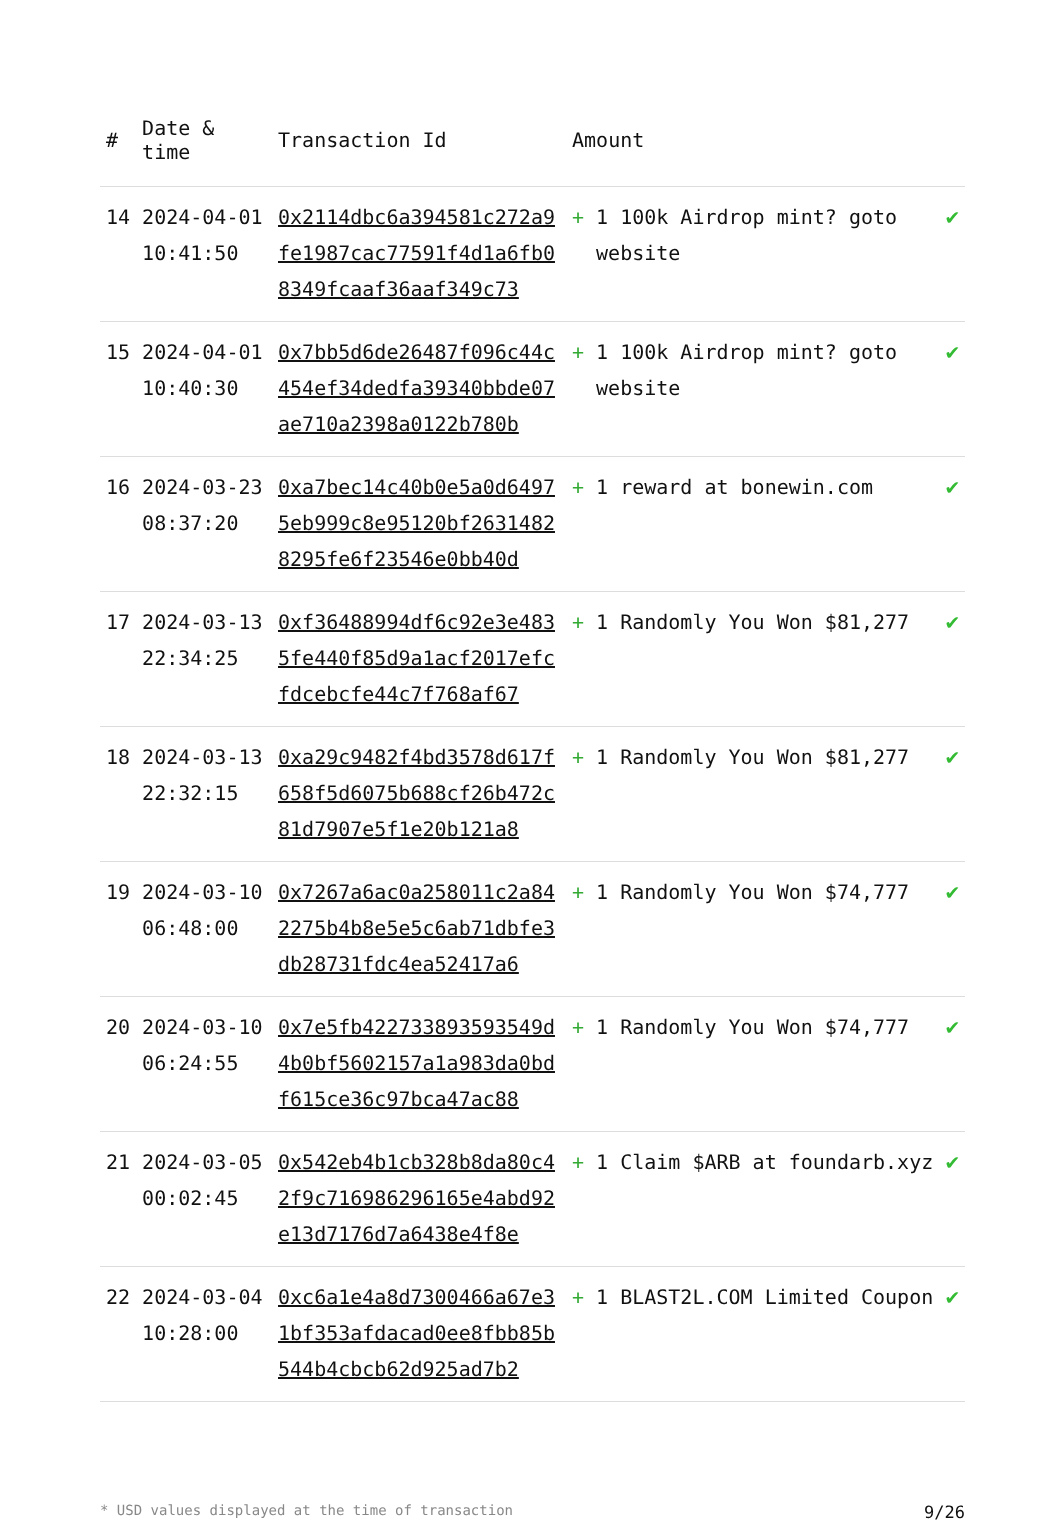| # | Date & time | Transaction Id | Amount | | |
| --- | --- | --- | --- | --- | --- |
| 14 | 2024-04-01 10:41:50 | 0x2114dbc6a394581c272a9fe1987cac77591f4d1a6fb08349fcaaf36aaf349c73 | + | 1 100k Airdrop mint? goto website | ✔ |
| 15 | 2024-04-01 10:40:30 | 0x7bb5d6de26487f096c44c454ef34dedfa39340bbde07ae710a2398a0122b780b | + | 1 100k Airdrop mint? goto website | ✔ |
| 16 | 2024-03-23 08:37:20 | 0xa7bec14c40b0e5a0d64975eb999c8e95120bf26314828295fe6f23546e0bb40d | + | 1 reward at bonewin.com | ✔ |
| 17 | 2024-03-13 22:34:25 | 0xf36488994df6c92e3e4835fe440f85d9a1acf2017efcfdcebcfe44c7f768af67 | + | 1 Randomly You Won $81,277 | ✔ |
| 18 | 2024-03-13 22:32:15 | 0xa29c9482f4bd3578d617f658f5d6075b688cf26b472c81d7907e5f1e20b121a8 | + | 1 Randomly You Won $81,277 | ✔ |
| 19 | 2024-03-10 06:48:00 | 0x7267a6ac0a258011c2a842275b4b8e5e5c6ab71dbfe3db28731fdc4ea52417a6 | + | 1 Randomly You Won $74,777 | ✔ |
| 20 | 2024-03-10 06:24:55 | 0x7e5fb422733893593549d4b0bf5602157a1a983da0bdf615ce36c97bca47ac88 | + | 1 Randomly You Won $74,777 | ✔ |
| 21 | 2024-03-05 00:02:45 | 0x542eb4b1cb328b8da80c42f9c716986296165e4abd92e13d7176d7a6438e4f8e | + | 1 Claim $ARB at foundarb.xyz | ✔ |
| 22 | 2024-03-04 10:28:00 | 0xc6a1e4a8d7300466a67e31bf353afdacad0ee8fbb85b544b4cbcb62d925ad7b2 | + | 1 BLAST2L.COM Limited Coupon | ✔ |
* USD values displayed at the time of transaction 9/26